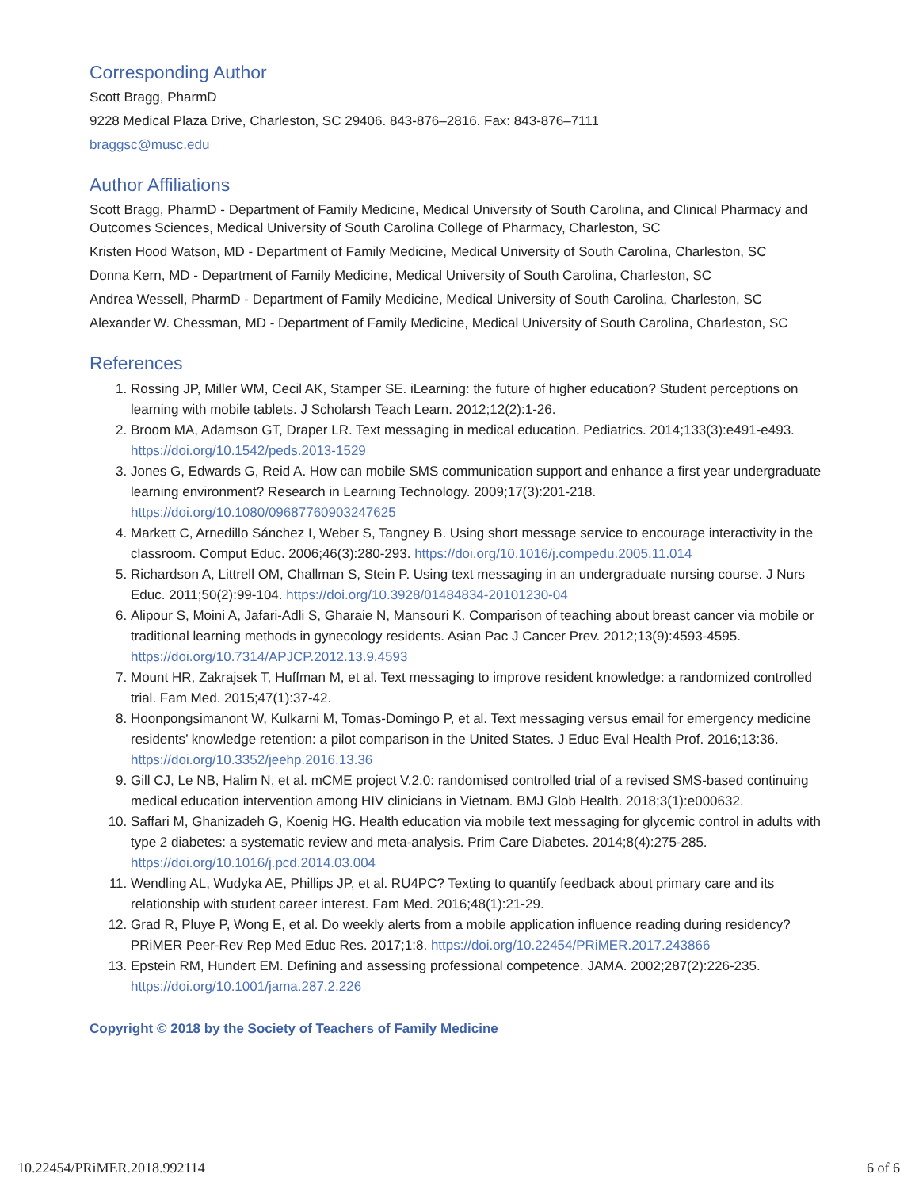Corresponding Author
Scott Bragg, PharmD
9228 Medical Plaza Drive, Charleston, SC 29406. 843-876–2816. Fax: 843-876–7111
braggsc@musc.edu
Author Affiliations
Scott Bragg, PharmD - Department of Family Medicine, Medical University of South Carolina, and Clinical Pharmacy and Outcomes Sciences, Medical University of South Carolina College of Pharmacy, Charleston, SC
Kristen Hood Watson, MD - Department of Family Medicine, Medical University of South Carolina, Charleston, SC
Donna Kern, MD - Department of Family Medicine, Medical University of South Carolina, Charleston, SC
Andrea Wessell, PharmD - Department of Family Medicine, Medical University of South Carolina, Charleston, SC
Alexander W. Chessman, MD - Department of Family Medicine, Medical University of South Carolina, Charleston, SC
References
1. Rossing JP, Miller WM, Cecil AK, Stamper SE. iLearning: the future of higher education? Student perceptions on learning with mobile tablets. J Scholarsh Teach Learn. 2012;12(2):1-26.
2. Broom MA, Adamson GT, Draper LR. Text messaging in medical education. Pediatrics. 2014;133(3):e491-e493. https://doi.org/10.1542/peds.2013-1529
3. Jones G, Edwards G, Reid A. How can mobile SMS communication support and enhance a first year undergraduate learning environment? Research in Learning Technology. 2009;17(3):201-218. https://doi.org/10.1080/09687760903247625
4. Markett C, Arnedillo Sánchez I, Weber S, Tangney B. Using short message service to encourage interactivity in the classroom. Comput Educ. 2006;46(3):280-293. https://doi.org/10.1016/j.compedu.2005.11.014
5. Richardson A, Littrell OM, Challman S, Stein P. Using text messaging in an undergraduate nursing course. J Nurs Educ. 2011;50(2):99-104. https://doi.org/10.3928/01484834-20101230-04
6. Alipour S, Moini A, Jafari-Adli S, Gharaie N, Mansouri K. Comparison of teaching about breast cancer via mobile or traditional learning methods in gynecology residents. Asian Pac J Cancer Prev. 2012;13(9):4593-4595. https://doi.org/10.7314/APJCP.2012.13.9.4593
7. Mount HR, Zakrajsek T, Huffman M, et al. Text messaging to improve resident knowledge: a randomized controlled trial. Fam Med. 2015;47(1):37-42.
8. Hoonpongsimanont W, Kulkarni M, Tomas-Domingo P, et al. Text messaging versus email for emergency medicine residents’ knowledge retention: a pilot comparison in the United States. J Educ Eval Health Prof. 2016;13:36. https://doi.org/10.3352/jeehp.2016.13.36
9. Gill CJ, Le NB, Halim N, et al. mCME project V.2.0: randomised controlled trial of a revised SMS-based continuing medical education intervention among HIV clinicians in Vietnam. BMJ Glob Health. 2018;3(1):e000632.
10. Saffari M, Ghanizadeh G, Koenig HG. Health education via mobile text messaging for glycemic control in adults with type 2 diabetes: a systematic review and meta-analysis. Prim Care Diabetes. 2014;8(4):275-285. https://doi.org/10.1016/j.pcd.2014.03.004
11. Wendling AL, Wudyka AE, Phillips JP, et al. RU4PC? Texting to quantify feedback about primary care and its relationship with student career interest. Fam Med. 2016;48(1):21-29.
12. Grad R, Pluye P, Wong E, et al. Do weekly alerts from a mobile application influence reading during residency? PRiMER Peer-Rev Rep Med Educ Res. 2017;1:8. https://doi.org/10.22454/PRiMER.2017.243866
13. Epstein RM, Hundert EM. Defining and assessing professional competence. JAMA. 2002;287(2):226-235. https://doi.org/10.1001/jama.287.2.226
Copyright © 2018 by the Society of Teachers of Family Medicine
10.22454/PRiMER.2018.992114 6 of 6